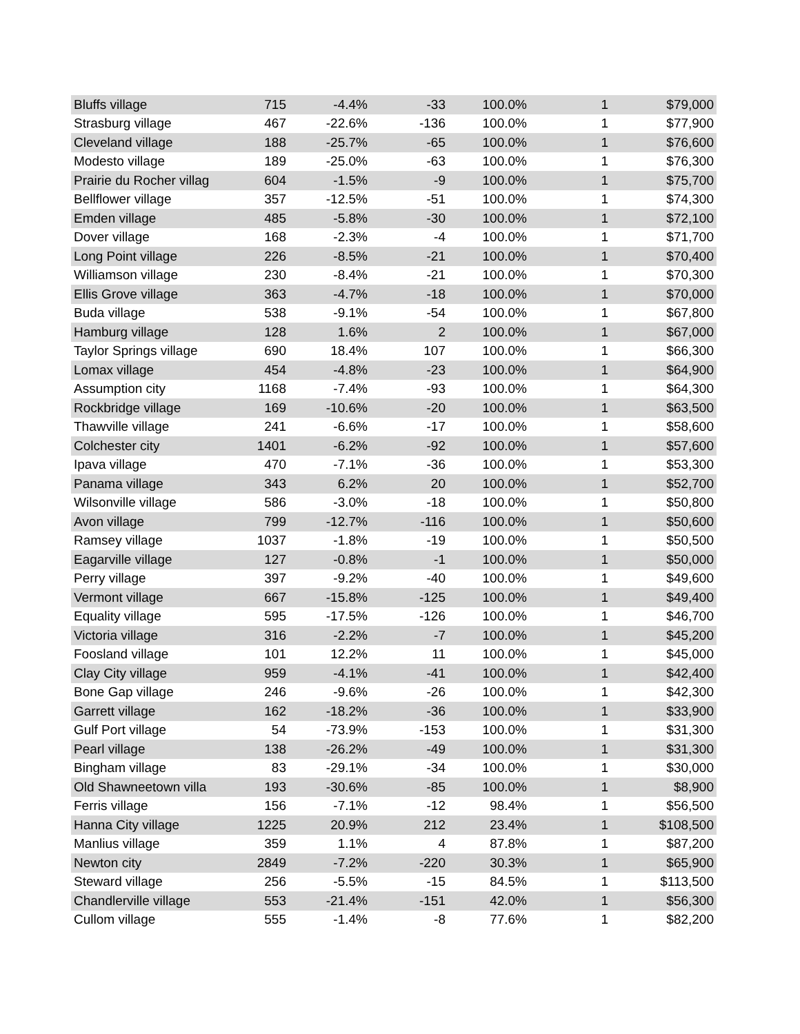| Bluffs village | 715 | -4.4% | -33 | 100.0% | 1 | $79,000 |
| Strasburg village | 467 | -22.6% | -136 | 100.0% | 1 | $77,900 |
| Cleveland village | 188 | -25.7% | -65 | 100.0% | 1 | $76,600 |
| Modesto village | 189 | -25.0% | -63 | 100.0% | 1 | $76,300 |
| Prairie du Rocher villag | 604 | -1.5% | -9 | 100.0% | 1 | $75,700 |
| Bellflower village | 357 | -12.5% | -51 | 100.0% | 1 | $74,300 |
| Emden village | 485 | -5.8% | -30 | 100.0% | 1 | $72,100 |
| Dover village | 168 | -2.3% | -4 | 100.0% | 1 | $71,700 |
| Long Point village | 226 | -8.5% | -21 | 100.0% | 1 | $70,400 |
| Williamson village | 230 | -8.4% | -21 | 100.0% | 1 | $70,300 |
| Ellis Grove village | 363 | -4.7% | -18 | 100.0% | 1 | $70,000 |
| Buda village | 538 | -9.1% | -54 | 100.0% | 1 | $67,800 |
| Hamburg village | 128 | 1.6% | 2 | 100.0% | 1 | $67,000 |
| Taylor Springs village | 690 | 18.4% | 107 | 100.0% | 1 | $66,300 |
| Lomax village | 454 | -4.8% | -23 | 100.0% | 1 | $64,900 |
| Assumption city | 1168 | -7.4% | -93 | 100.0% | 1 | $64,300 |
| Rockbridge village | 169 | -10.6% | -20 | 100.0% | 1 | $63,500 |
| Thawville village | 241 | -6.6% | -17 | 100.0% | 1 | $58,600 |
| Colchester city | 1401 | -6.2% | -92 | 100.0% | 1 | $57,600 |
| Ipava village | 470 | -7.1% | -36 | 100.0% | 1 | $53,300 |
| Panama village | 343 | 6.2% | 20 | 100.0% | 1 | $52,700 |
| Wilsonville village | 586 | -3.0% | -18 | 100.0% | 1 | $50,800 |
| Avon village | 799 | -12.7% | -116 | 100.0% | 1 | $50,600 |
| Ramsey village | 1037 | -1.8% | -19 | 100.0% | 1 | $50,500 |
| Eagarville village | 127 | -0.8% | -1 | 100.0% | 1 | $50,000 |
| Perry village | 397 | -9.2% | -40 | 100.0% | 1 | $49,600 |
| Vermont village | 667 | -15.8% | -125 | 100.0% | 1 | $49,400 |
| Equality village | 595 | -17.5% | -126 | 100.0% | 1 | $46,700 |
| Victoria village | 316 | -2.2% | -7 | 100.0% | 1 | $45,200 |
| Foosland village | 101 | 12.2% | 11 | 100.0% | 1 | $45,000 |
| Clay City village | 959 | -4.1% | -41 | 100.0% | 1 | $42,400 |
| Bone Gap village | 246 | -9.6% | -26 | 100.0% | 1 | $42,300 |
| Garrett village | 162 | -18.2% | -36 | 100.0% | 1 | $33,900 |
| Gulf Port village | 54 | -73.9% | -153 | 100.0% | 1 | $31,300 |
| Pearl village | 138 | -26.2% | -49 | 100.0% | 1 | $31,300 |
| Bingham village | 83 | -29.1% | -34 | 100.0% | 1 | $30,000 |
| Old Shawneetown villa | 193 | -30.6% | -85 | 100.0% | 1 | $8,900 |
| Ferris village | 156 | -7.1% | -12 | 98.4% | 1 | $56,500 |
| Hanna City village | 1225 | 20.9% | 212 | 23.4% | 1 | $108,500 |
| Manlius village | 359 | 1.1% | 4 | 87.8% | 1 | $87,200 |
| Newton city | 2849 | -7.2% | -220 | 30.3% | 1 | $65,900 |
| Steward village | 256 | -5.5% | -15 | 84.5% | 1 | $113,500 |
| Chandlerville village | 553 | -21.4% | -151 | 42.0% | 1 | $56,300 |
| Cullom village | 555 | -1.4% | -8 | 77.6% | 1 | $82,200 |